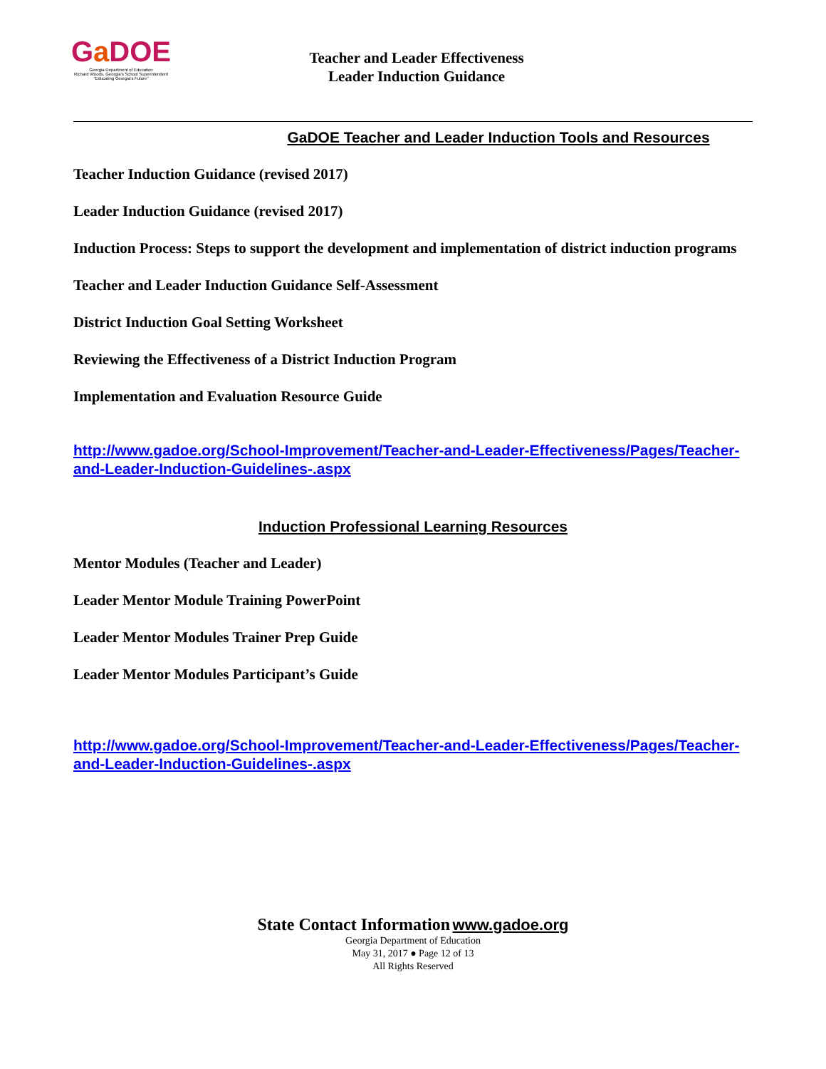Ga DOE
Georgia Department of Education
Richard Woods, Georgia's School Superintendent
"Educating Georgia's Future"
Teacher and Leader Effectiveness
Leader Induction Guidance
GaDOE Teacher and Leader Induction Tools and Resources
Teacher Induction Guidance (revised 2017)
Leader Induction Guidance (revised 2017)
Induction Process: Steps to support the development and implementation of district induction programs
Teacher and Leader Induction Guidance Self-Assessment
District Induction Goal Setting Worksheet
Reviewing the Effectiveness of a District Induction Program
Implementation and Evaluation Resource Guide
http://www.gadoe.org/School-Improvement/Teacher-and-Leader-Effectiveness/Pages/Teacher-and-Leader-Induction-Guidelines-.aspx
Induction Professional Learning Resources
Mentor Modules (Teacher and Leader)
Leader Mentor Module Training PowerPoint
Leader Mentor Modules Trainer Prep Guide
Leader Mentor Modules Participant’s Guide
http://www.gadoe.org/School-Improvement/Teacher-and-Leader-Effectiveness/Pages/Teacher-and-Leader-Induction-Guidelines-.aspx
State Contact Information www.gadoe.org
Georgia Department of Education
May 31, 2017 ● Page 12 of 13
All Rights Reserved